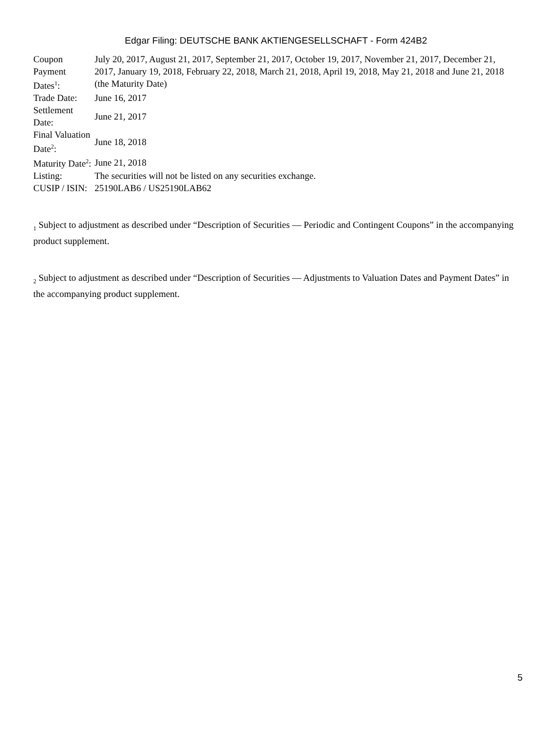Edgar Filing: DEUTSCHE BANK AKTIENGESELLSCHAFT - Form 424B2
| Coupon Payment Dates<sup>1</sup>: | July 20, 2017, August 21, 2017, September 21, 2017, October 19, 2017, November 21, 2017, December 21, 2017, January 19, 2018, February 22, 2018, March 21, 2018, April 19, 2018, May 21, 2018 and June 21, 2018 (the Maturity Date) |
| Trade Date: | June 16, 2017 |
| Settlement Date: | June 21, 2017 |
| Final Valuation Date<sup>2</sup>: | June 18, 2018 |
| Maturity Date<sup>2</sup>: | June 21, 2018 |
| Listing: | The securities will not be listed on any securities exchange. |
| CUSIP / ISIN: | 25190LAB6 / US25190LAB62 |
<sub>1</sub> Subject to adjustment as described under “Description of Securities — Periodic and Contingent Coupons” in the accompanying product supplement.
<sub>2</sub> Subject to adjustment as described under “Description of Securities — Adjustments to Valuation Dates and Payment Dates” in the accompanying product supplement.
5